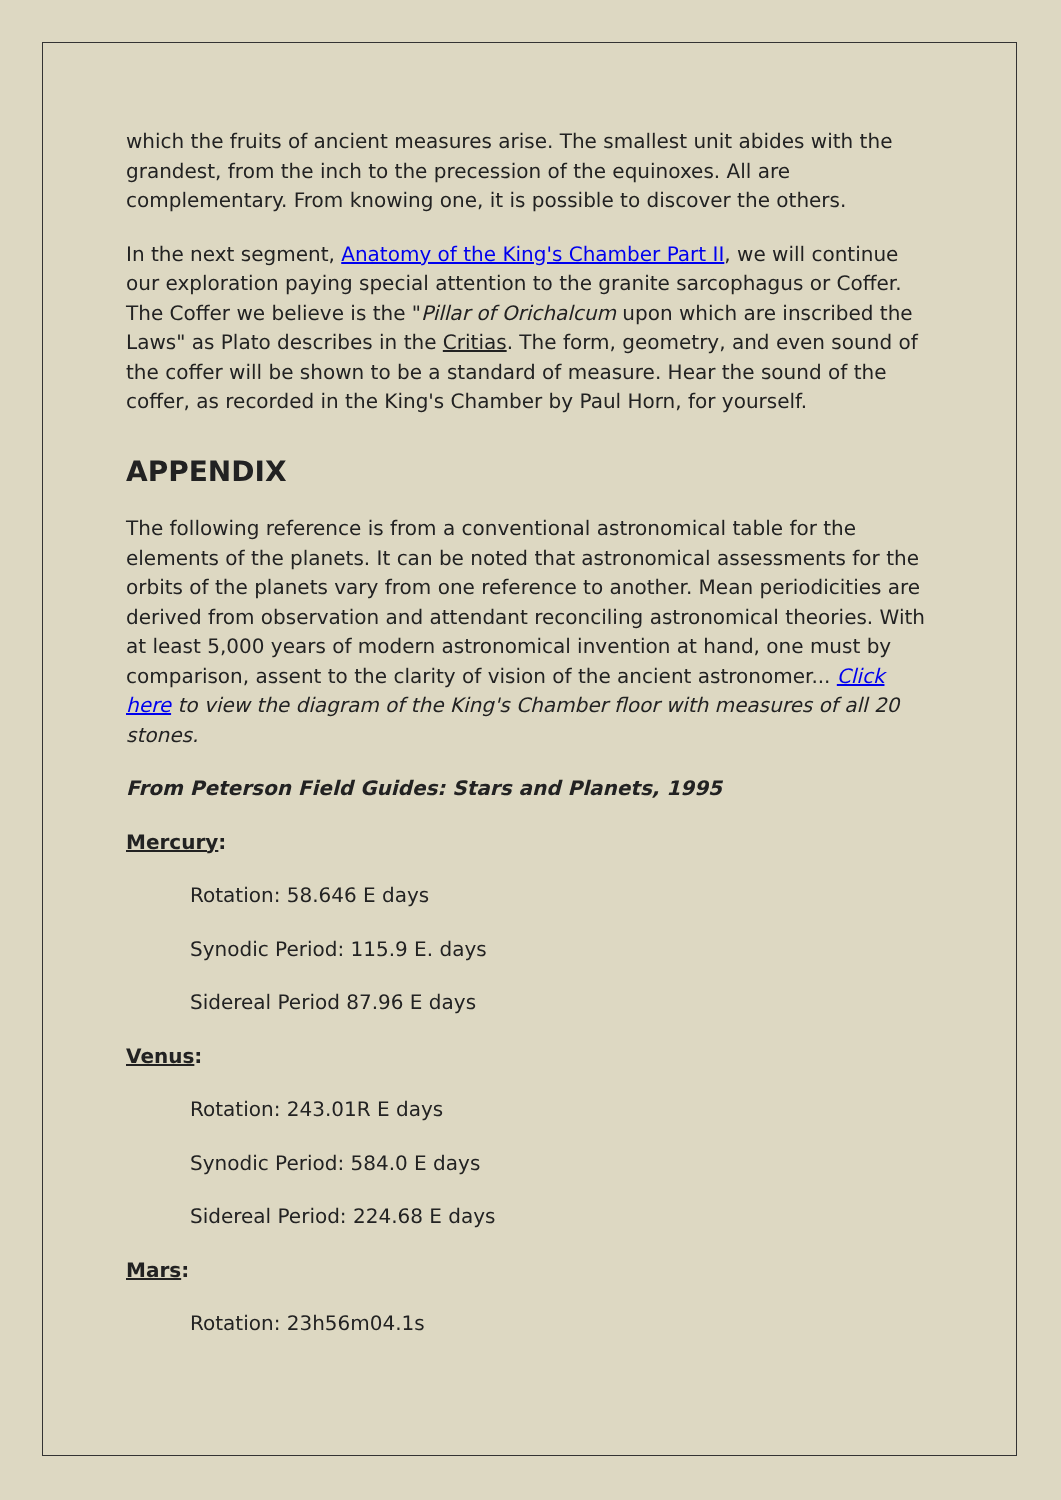which the fruits of ancient measures arise. The smallest unit abides with the grandest, from the inch to the precession of the equinoxes. All are complementary. From knowing one, it is possible to discover the others.
In the next segment, Anatomy of the King's Chamber Part II, we will continue our exploration paying special attention to the granite sarcophagus or Coffer. The Coffer we believe is the "Pillar of Orichalcum upon which are inscribed the Laws" as Plato describes in the Critias. The form, geometry, and even sound of the coffer will be shown to be a standard of measure. Hear the sound of the coffer, as recorded in the King's Chamber by Paul Horn, for yourself.
APPENDIX
The following reference is from a conventional astronomical table for the elements of the planets. It can be noted that astronomical assessments for the orbits of the planets vary from one reference to another. Mean periodicities are derived from observation and attendant reconciling astronomical theories. With at least 5,000 years of modern astronomical invention at hand, one must by comparison, assent to the clarity of vision of the ancient astronomer... Click here to view the diagram of the King's Chamber floor with measures of all 20 stones.
From Peterson Field Guides: Stars and Planets, 1995
Mercury:
Rotation: 58.646 E days
Synodic Period: 115.9 E. days
Sidereal Period 87.96 E days
Venus:
Rotation: 243.01R E days
Synodic Period: 584.0 E days
Sidereal Period: 224.68 E days
Mars:
Rotation: 23h56m04.1s